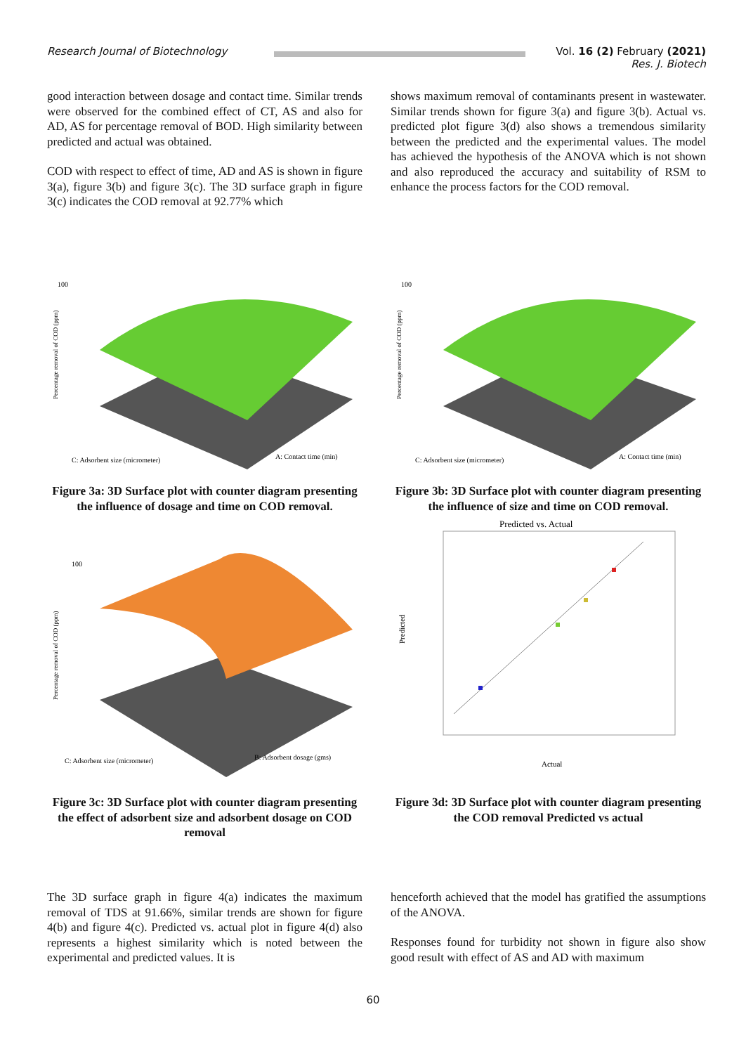Research Journal of Biotechnology
Vol. 16 (2) February (2021)
Res. J. Biotech
good interaction between dosage and contact time. Similar trends were observed for the combined effect of CT, AS and also for AD, AS for percentage removal of BOD. High similarity between predicted and actual was obtained.
COD with respect to effect of time, AD and AS is shown in figure 3(a), figure 3(b) and figure 3(c). The 3D surface graph in figure 3(c) indicates the COD removal at 92.77% which
shows maximum removal of contaminants present in wastewater. Similar trends shown for figure 3(a) and figure 3(b). Actual vs. predicted plot figure 3(d) also shows a tremendous similarity between the predicted and the experimental values. The model has achieved the hypothesis of the ANOVA which is not shown and also reproduced the accuracy and suitability of RSM to enhance the process factors for the COD removal.
100
C: Adsorbent size (micrometer)
A: Contact time (min)
Percentage removal of COD (ppm)
Figure 3a: 3D Surface plot with counter diagram presenting the influence of dosage and time on COD removal.
100
C: Adsorbent size (micrometer)
B: Adsorbent dosage (gms)
Percentage removal of COD (ppm)
Figure 3c: 3D Surface plot with counter diagram presenting the effect of adsorbent size and adsorbent dosage on COD removal
100
C: Adsorbent size (micrometer)
A: Contact time (min)
Percentage removal of COD (ppm)
Figure 3b: 3D Surface plot with counter diagram presenting the influence of size and time on COD removal.
Predicted vs. Actual
Actual
Predicted
Figure 3d: 3D Surface plot with counter diagram presenting the COD removal Predicted vs actual
The 3D surface graph in figure 4(a) indicates the maximum removal of TDS at 91.66%, similar trends are shown for figure 4(b) and figure 4(c). Predicted vs. actual plot in figure 4(d) also represents a highest similarity which is noted between the experimental and predicted values. It is
henceforth achieved that the model has gratified the assumptions of the ANOVA.
Responses found for turbidity not shown in figure also show good result with effect of AS and AD with maximum
60